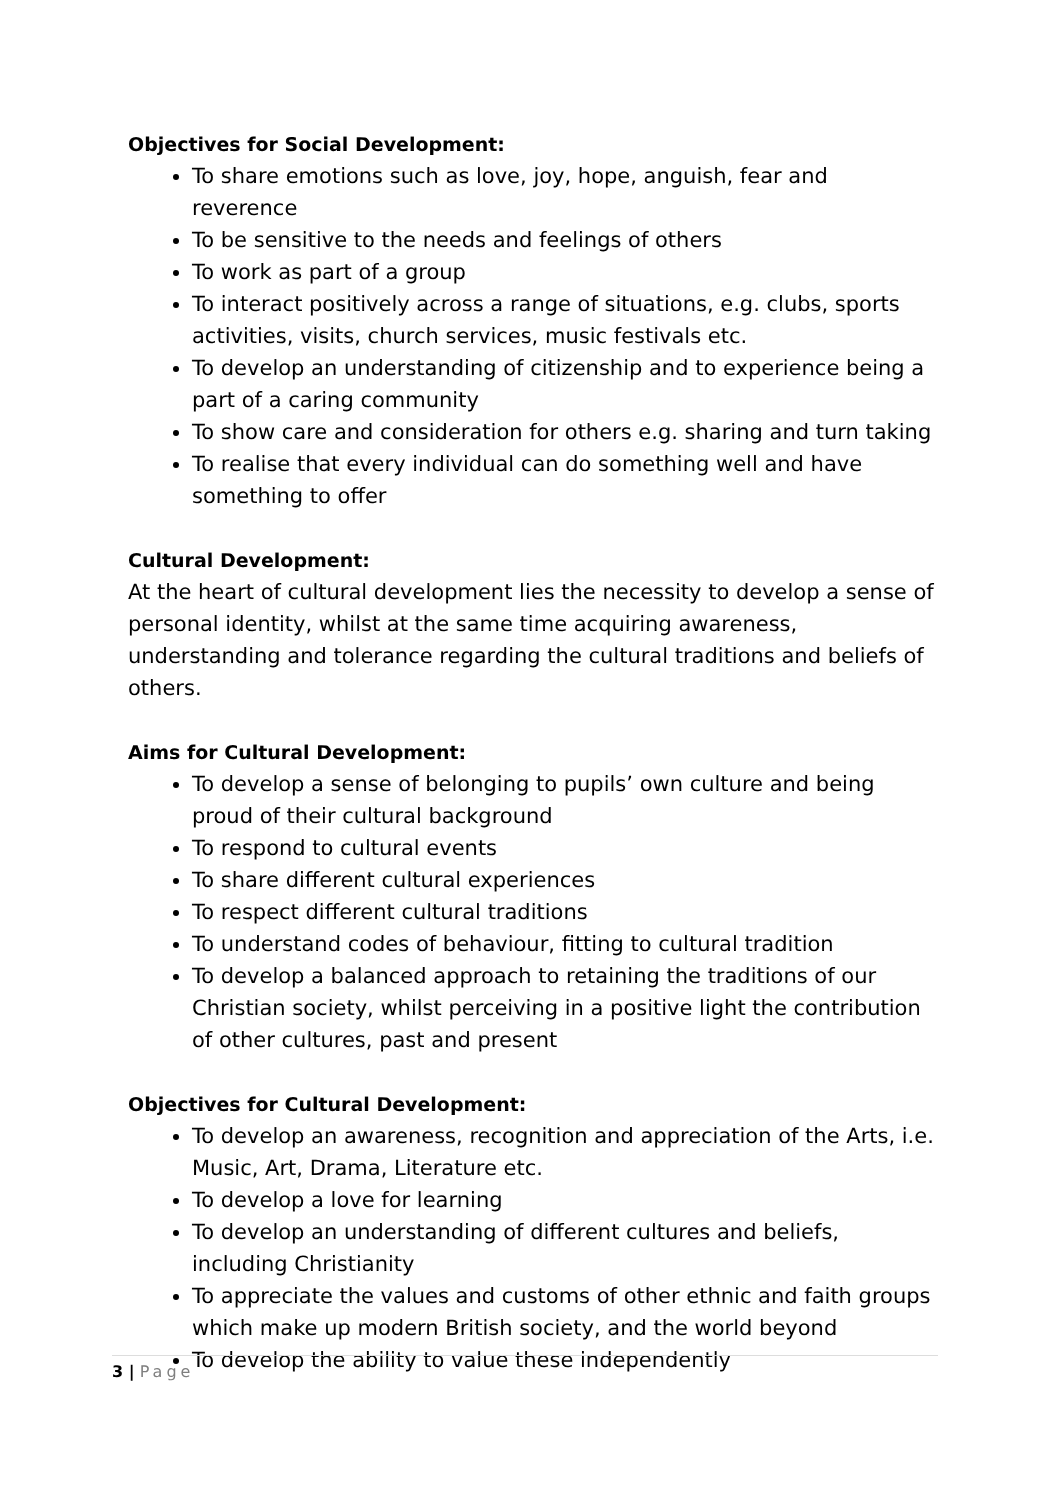Objectives for Social Development:
To share emotions such as love, joy, hope, anguish, fear and reverence
To be sensitive to the needs and feelings of others
To work as part of a group
To interact positively across a range of situations, e.g. clubs, sports activities, visits, church services, music festivals etc.
To develop an understanding of citizenship and to experience being a part of a caring community
To show care and consideration for others e.g. sharing and turn taking
To realise that every individual can do something well and have something to offer
Cultural Development:
At the heart of cultural development lies the necessity to develop a sense of personal identity, whilst at the same time acquiring awareness, understanding and tolerance regarding the cultural traditions and beliefs of others.
Aims for Cultural Development:
To develop a sense of belonging to pupils’ own culture and being proud of their cultural background
To respond to cultural events
To share different cultural experiences
To respect different cultural traditions
To understand codes of behaviour, fitting to cultural tradition
To develop a balanced approach to retaining the traditions of our Christian society, whilst perceiving in a positive light the contribution of other cultures, past and present
Objectives for Cultural Development:
To develop an awareness, recognition and appreciation of the Arts, i.e. Music, Art, Drama, Literature etc.
To develop a love for learning
To develop an understanding of different cultures and beliefs, including Christianity
To appreciate the values and customs of other ethnic and faith groups which make up modern British society, and the world beyond
To develop the ability to value these independently
3 | Page